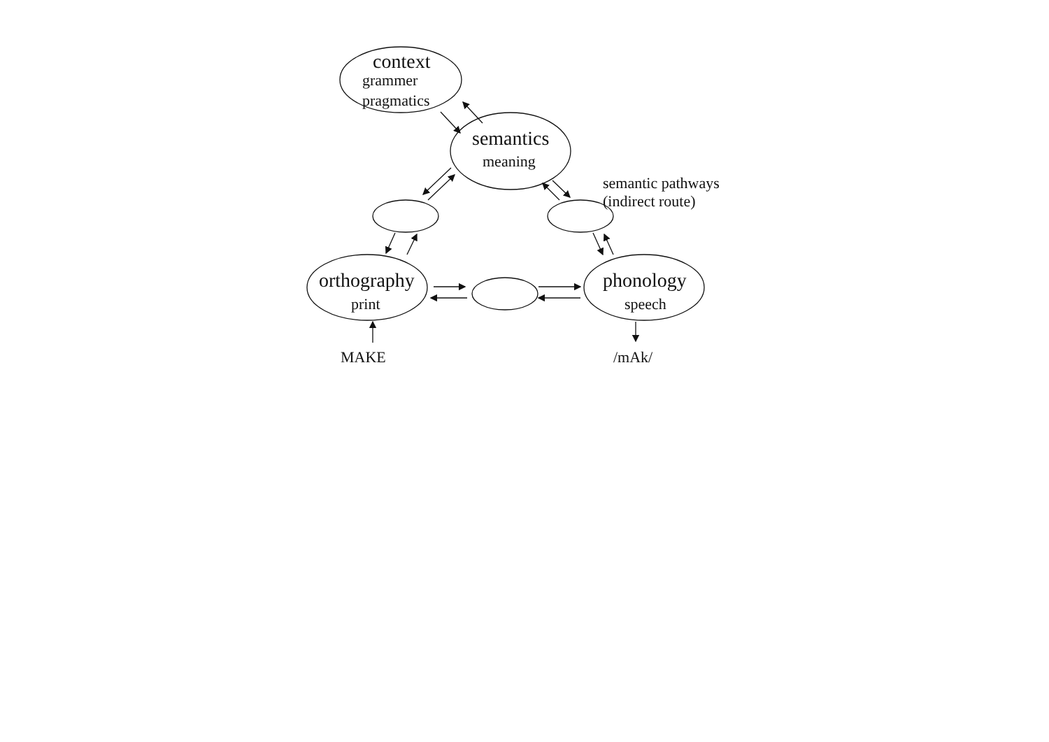context
grammer
pragmatics
semantics
meaning
semantic pathways
(indirect route)
orthography
print
phonology
speech
MAKE /mAk/